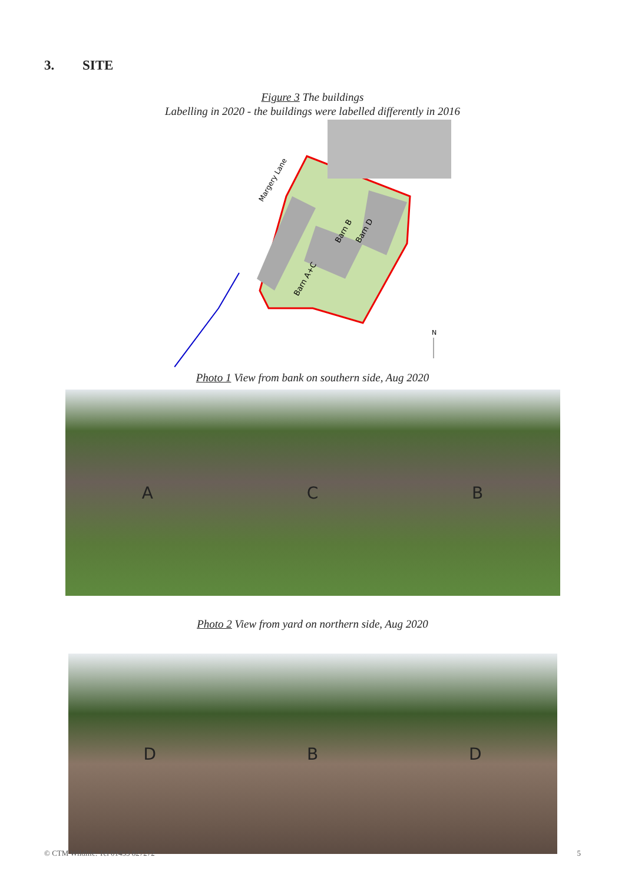3. SITE
Figure 3 The buildings
Labelling in 2020 - the buildings were labelled differently in 2016
Margery Lane
Barn B
Barn D
Barn A+C
N
Photo 1 View from bank on southern side, Aug 2020
A C B
Photo 2 View from yard on northern side, Aug 2020
D B D
© CTM Wildlife. Tel 01453 827272 5